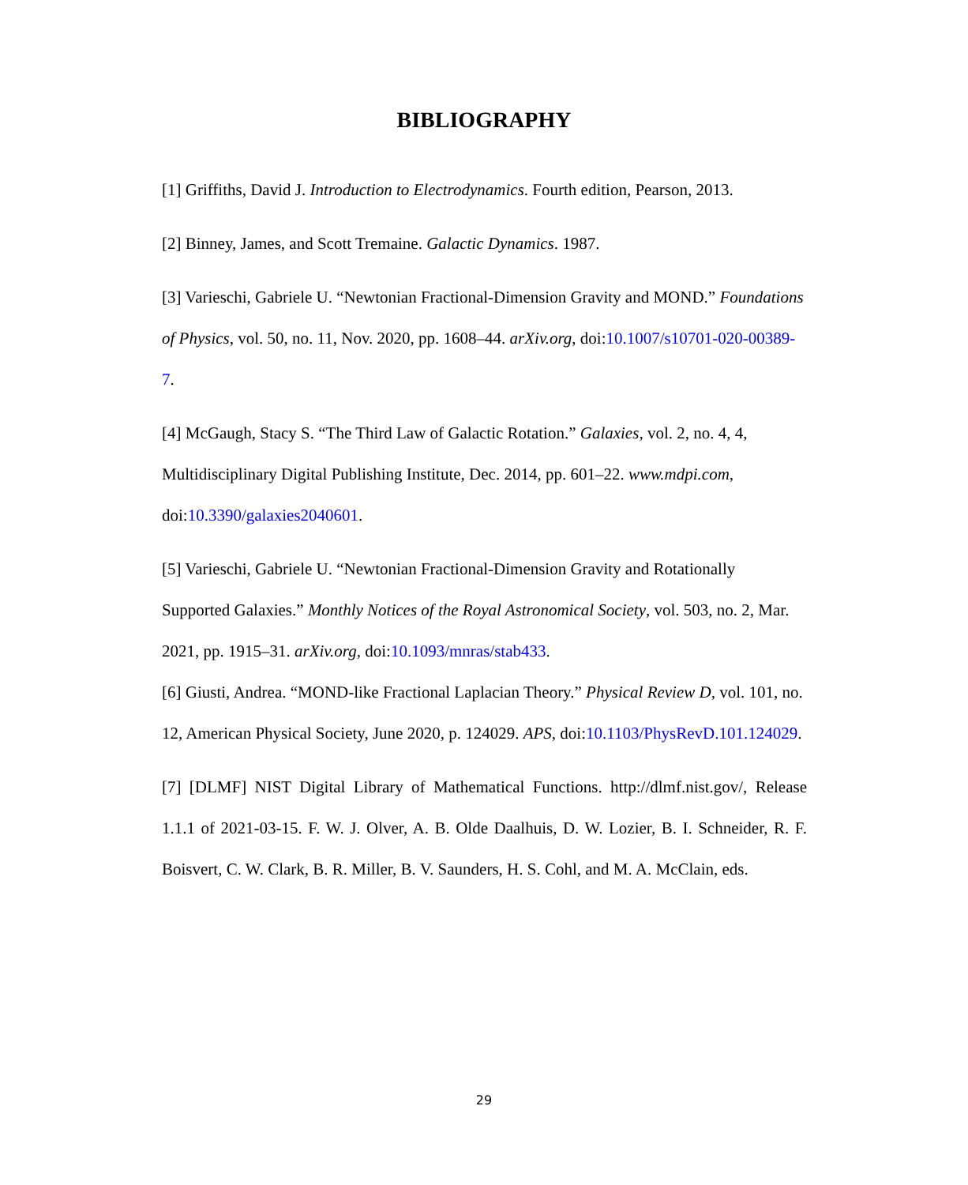BIBLIOGRAPHY
[1] Griffiths, David J. Introduction to Electrodynamics. Fourth edition, Pearson, 2013.
[2] Binney, James, and Scott Tremaine. Galactic Dynamics. 1987.
[3] Varieschi, Gabriele U. “Newtonian Fractional-Dimension Gravity and MOND.” Foundations of Physics, vol. 50, no. 11, Nov. 2020, pp. 1608–44. arXiv.org, doi:10.1007/s10701-020-00389-7.
[4] McGaugh, Stacy S. “The Third Law of Galactic Rotation.” Galaxies, vol. 2, no. 4, 4, Multidisciplinary Digital Publishing Institute, Dec. 2014, pp. 601–22. www.mdpi.com, doi:10.3390/galaxies2040601.
[5] Varieschi, Gabriele U. “Newtonian Fractional-Dimension Gravity and Rotationally Supported Galaxies.” Monthly Notices of the Royal Astronomical Society, vol. 503, no. 2, Mar. 2021, pp. 1915–31. arXiv.org, doi:10.1093/mnras/stab433.
[6] Giusti, Andrea. “MOND-like Fractional Laplacian Theory.” Physical Review D, vol. 101, no. 12, American Physical Society, June 2020, p. 124029. APS, doi:10.1103/PhysRevD.101.124029.
[7] [DLMF] NIST Digital Library of Mathematical Functions. http://dlmf.nist.gov/, Release 1.1.1 of 2021-03-15. F. W. J. Olver, A. B. Olde Daalhuis, D. W. Lozier, B. I. Schneider, R. F. Boisvert, C. W. Clark, B. R. Miller, B. V. Saunders, H. S. Cohl, and M. A. McClain, eds.
29